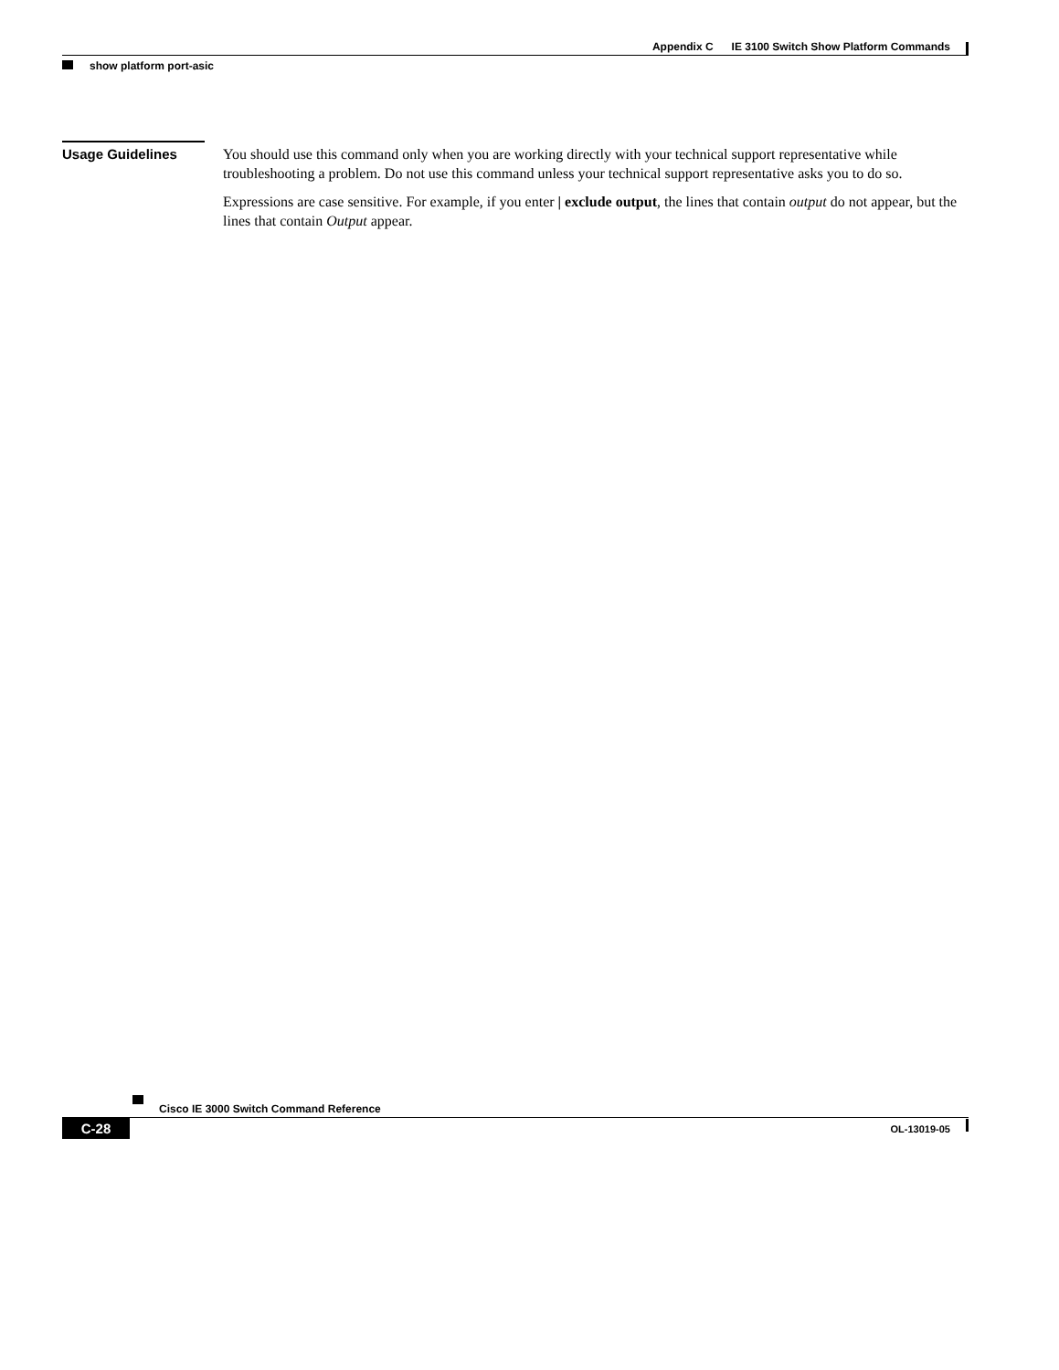Appendix C IE 3100 Switch Show Platform Commands
show platform port-asic
Usage Guidelines
You should use this command only when you are working directly with your technical support representative while troubleshooting a problem. Do not use this command unless your technical support representative asks you to do so.
Expressions are case sensitive. For example, if you enter | exclude output, the lines that contain output do not appear, but the lines that contain Output appear.
Cisco IE 3000 Switch Command Reference
C-28
OL-13019-05